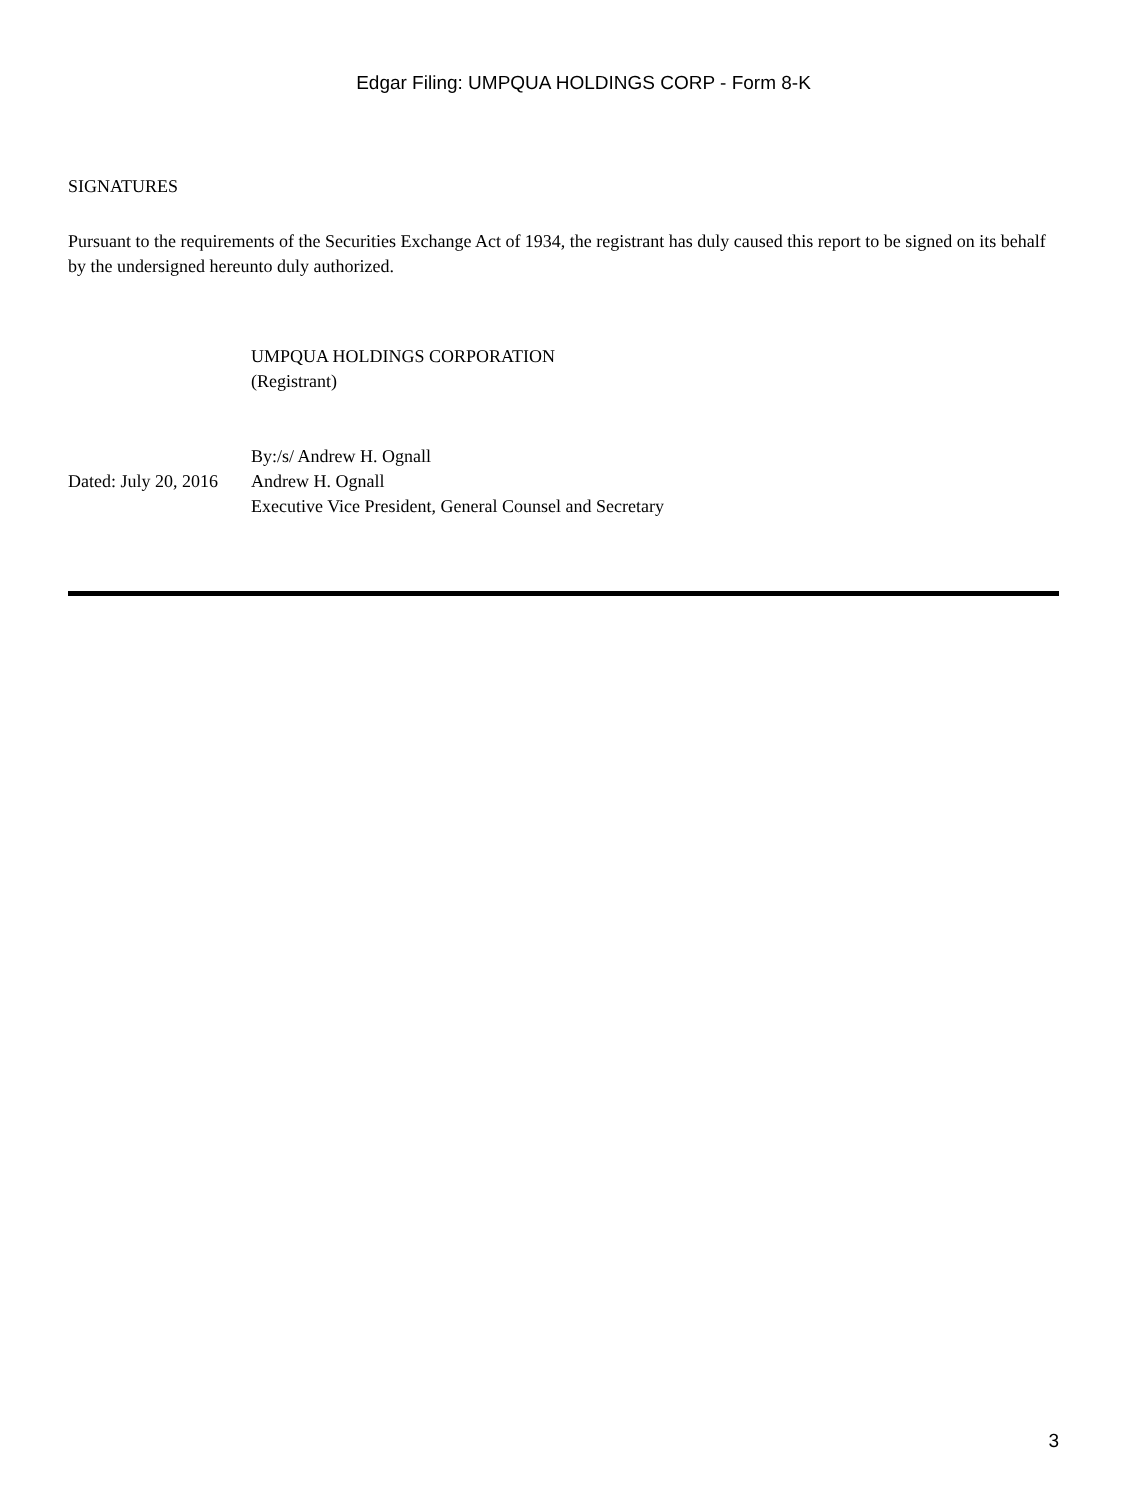Edgar Filing: UMPQUA HOLDINGS CORP - Form 8-K
SIGNATURES
Pursuant to the requirements of the Securities Exchange Act of 1934, the registrant has duly caused this report to be signed on its behalf by the undersigned hereunto duly authorized.
UMPQUA HOLDINGS CORPORATION
(Registrant)
Dated: July 20, 2016
By:/s/ Andrew H. Ognall
Andrew H. Ognall
Executive Vice President, General Counsel and Secretary
3